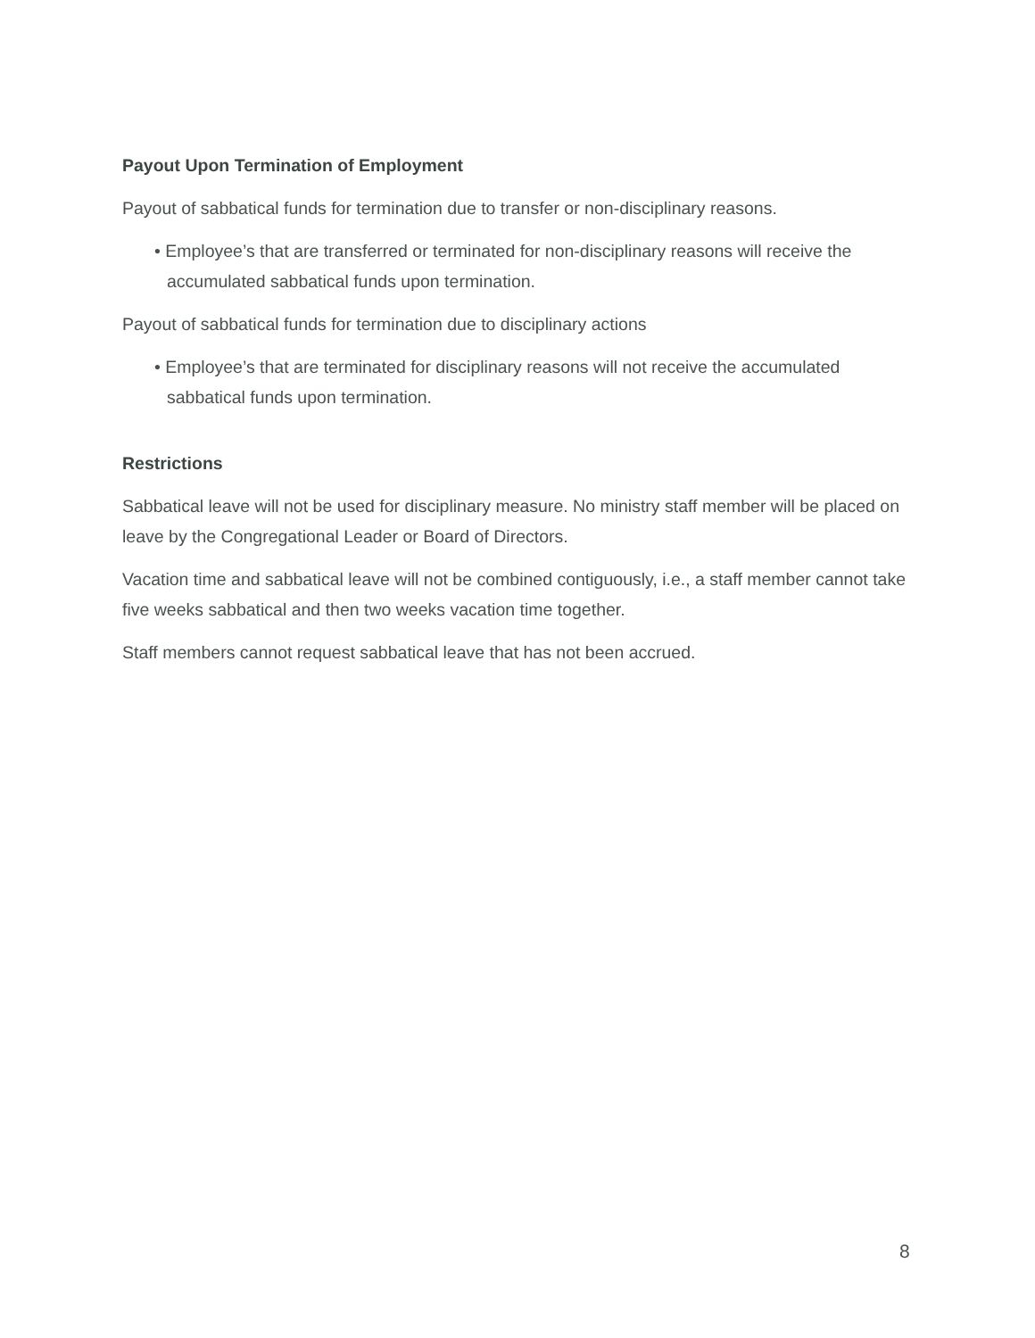Payout Upon Termination of Employment
Payout of sabbatical funds for termination due to transfer or non-disciplinary reasons.
• Employee’s that are transferred or terminated for non-disciplinary reasons will receive the accumulated sabbatical funds upon termination.
Payout of sabbatical funds for termination due to disciplinary actions
• Employee’s that are terminated for disciplinary reasons will not receive the accumulated sabbatical funds upon termination.
Restrictions
Sabbatical leave will not be used for disciplinary measure. No ministry staff member will be placed on leave by the Congregational Leader or Board of Directors.
Vacation time and sabbatical leave will not be combined contiguously, i.e., a staff member cannot take five weeks sabbatical and then two weeks vacation time together.
Staff members cannot request sabbatical leave that has not been accrued.
8